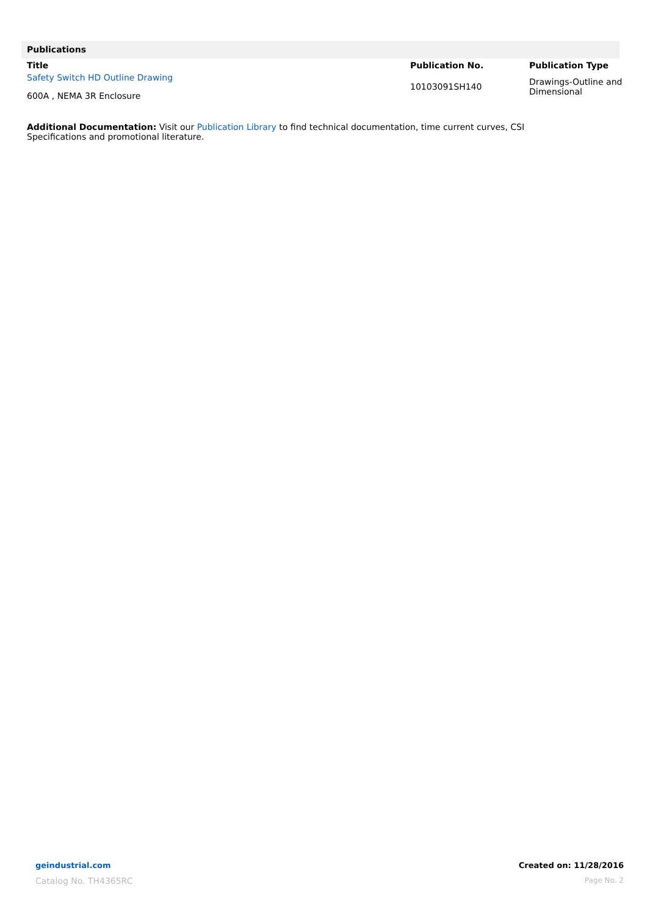Publications
| Title | Publication No. | Publication Type |
| --- | --- | --- |
| Safety Switch HD Outline Drawing 600A , NEMA 3R Enclosure | 10103091SH140 | Drawings-Outline and Dimensional |
Additional Documentation: Visit our Publication Library to find technical documentation, time current curves, CSI
Specifications and promotional literature.
geindustrial.com
Catalog No. TH4365RC
Created on: 11/28/2016
Page No. 2